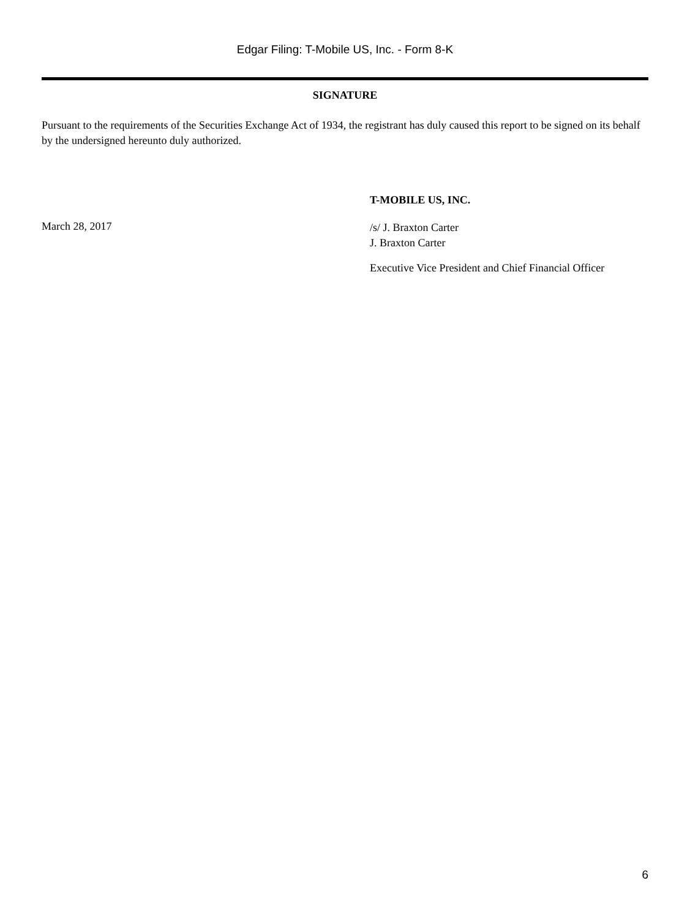Edgar Filing: T-Mobile US, Inc. - Form 8-K
SIGNATURE
Pursuant to the requirements of the Securities Exchange Act of 1934, the registrant has duly caused this report to be signed on its behalf by the undersigned hereunto duly authorized.
T-MOBILE US, INC.
March 28, 2017
/s/ J. Braxton Carter
J. Braxton Carter
Executive Vice President and Chief Financial Officer
6